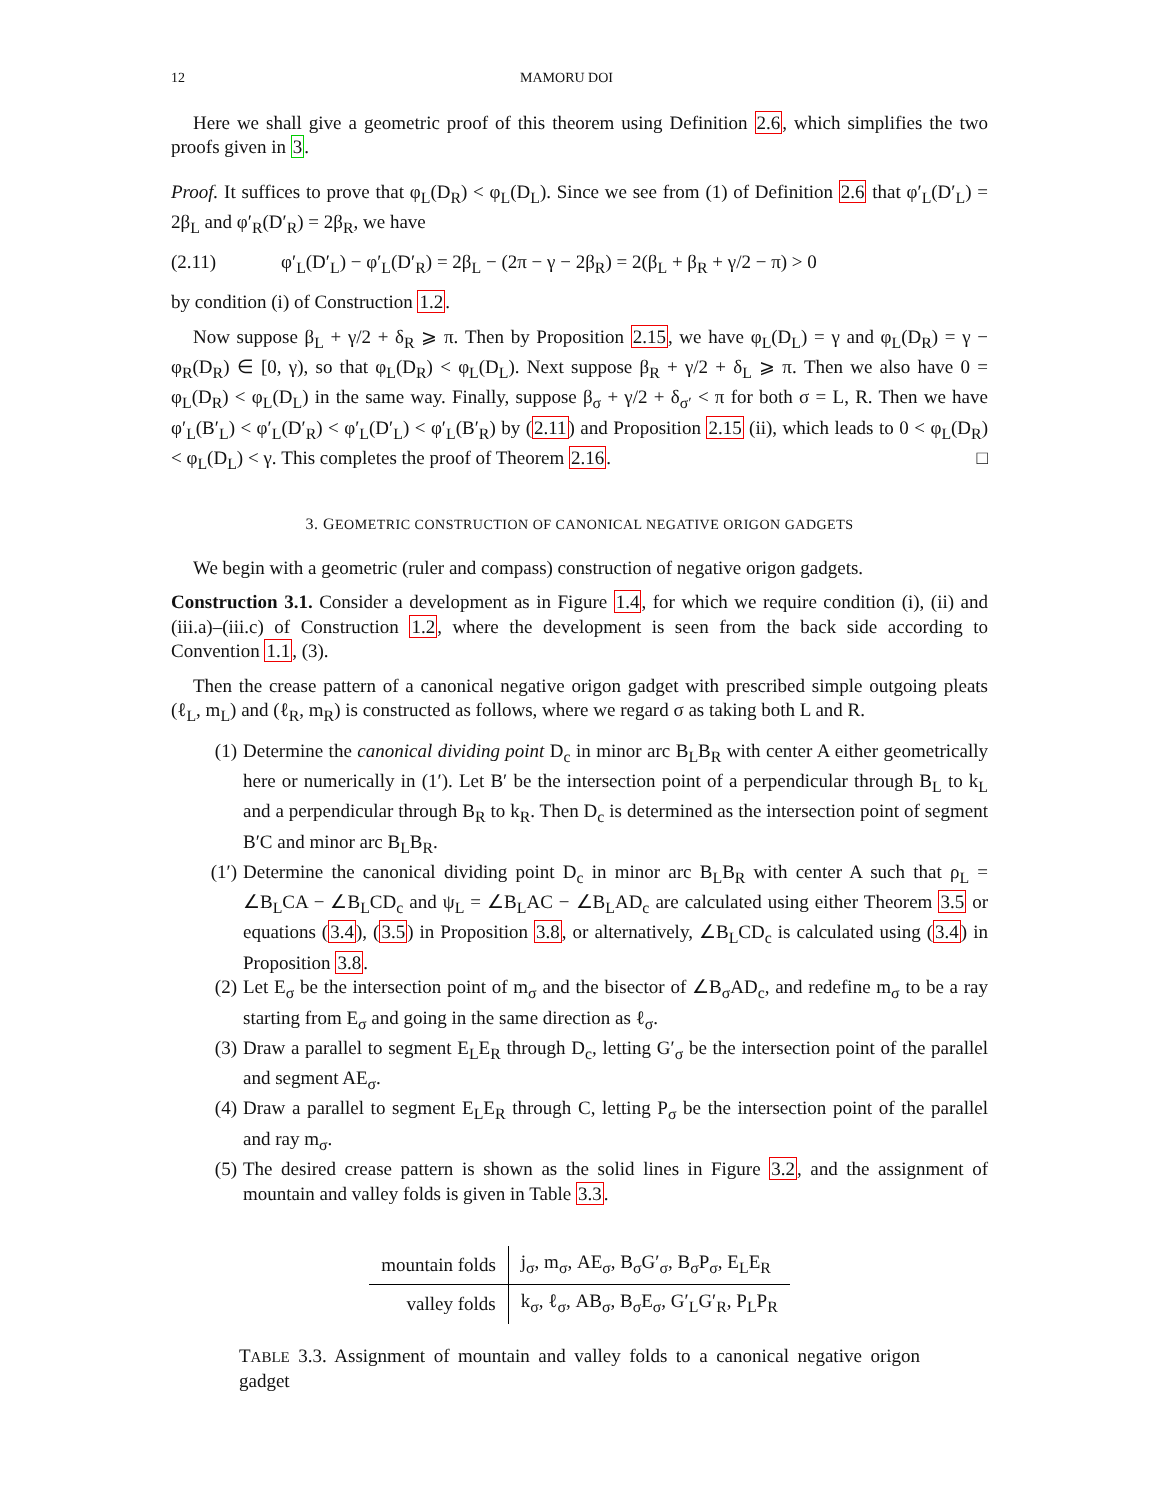12 MAMORU DOI
Here we shall give a geometric proof of this theorem using Definition 2.6, which simplifies the two proofs given in 3.
Proof. It suffices to prove that φ<sub>L</sub>(D<sub>R</sub>) < φ<sub>L</sub>(D<sub>L</sub>). Since we see from (1) of Definition 2.6 that φ′<sub>L</sub>(D′<sub>L</sub>) = 2β<sub>L</sub> and φ′<sub>R</sub>(D′<sub>R</sub>) = 2β<sub>R</sub>, we have
(2.11) φ′<sub>L</sub>(D′<sub>L</sub>) − φ′<sub>L</sub>(D′<sub>R</sub>) = 2β<sub>L</sub> − (2π − γ − 2β<sub>R</sub>) = 2(β<sub>L</sub> + β<sub>R</sub> + γ/2 − π) > 0
by condition (i) of Construction 1.2.
Now suppose β<sub>L</sub> + γ/2 + δ<sub>R</sub> ⩾ π. Then by Proposition 2.15, we have φ<sub>L</sub>(D<sub>L</sub>) = γ and φ<sub>L</sub>(D<sub>R</sub>) = γ − φ<sub>R</sub>(D<sub>R</sub>) ∈ [0, γ), so that φ<sub>L</sub>(D<sub>R</sub>) < φ<sub>L</sub>(D<sub>L</sub>). Next suppose β<sub>R</sub> + γ/2 + δ<sub>L</sub> ⩾ π. Then we also have 0 = φ<sub>L</sub>(D<sub>R</sub>) < φ<sub>L</sub>(D<sub>L</sub>) in the same way. Finally, suppose β<sub>σ</sub> + γ/2 + δ<sub>σ′</sub> < π for both σ = L, R. Then we have φ′<sub>L</sub>(B′<sub>L</sub>) < φ′<sub>L</sub>(D′<sub>R</sub>) < φ′<sub>L</sub>(D′<sub>L</sub>) < φ′<sub>L</sub>(B′<sub>R</sub>) by (2.11) and Proposition 2.15 (ii), which leads to 0 < φ<sub>L</sub>(D<sub>R</sub>) < φ<sub>L</sub>(D<sub>L</sub>) < γ. This completes the proof of Theorem 2.16. □
3. GEOMETRIC CONSTRUCTION OF CANONICAL NEGATIVE ORIGON GADGETS
We begin with a geometric (ruler and compass) construction of negative origon gadgets.
Construction 3.1. Consider a development as in Figure 1.4, for which we require condition (i), (ii) and (iii.a)–(iii.c) of Construction 1.2, where the development is seen from the back side according to Convention 1.1, (3).
Then the crease pattern of a canonical negative origon gadget with prescribed simple outgoing pleats (ℓ<sub>L</sub>, m<sub>L</sub>) and (ℓ<sub>R</sub>, m<sub>R</sub>) is constructed as follows, where we regard σ as taking both L and R.
(1) Determine the canonical dividing point D<sub>c</sub> in minor arc B<sub>L</sub>B<sub>R</sub> with center A either geometrically here or numerically in (1′). Let B′ be the intersection point of a perpendicular through B<sub>L</sub> to k<sub>L</sub> and a perpendicular through B<sub>R</sub> to k<sub>R</sub>. Then D<sub>c</sub> is determined as the intersection point of segment B′C and minor arc B<sub>L</sub>B<sub>R</sub>.
(1′) Determine the canonical dividing point D<sub>c</sub> in minor arc B<sub>L</sub>B<sub>R</sub> with center A such that ρ<sub>L</sub> = ∠B<sub>L</sub>CA − ∠B<sub>L</sub>CD<sub>c</sub> and ψ<sub>L</sub> = ∠B<sub>L</sub>AC − ∠B<sub>L</sub>AD<sub>c</sub> are calculated using either Theorem 3.5 or equations (3.4), (3.5) in Proposition 3.8, or alternatively, ∠B<sub>L</sub>CD<sub>c</sub> is calculated using (3.4) in Proposition 3.8.
(2) Let E<sub>σ</sub> be the intersection point of m<sub>σ</sub> and the bisector of ∠B<sub>σ</sub>AD<sub>c</sub>, and redefine m<sub>σ</sub> to be a ray starting from E<sub>σ</sub> and going in the same direction as ℓ<sub>σ</sub>.
(3) Draw a parallel to segment E<sub>L</sub>E<sub>R</sub> through D<sub>c</sub>, letting G′<sub>σ</sub> be the intersection point of the parallel and segment AE<sub>σ</sub>.
(4) Draw a parallel to segment E<sub>L</sub>E<sub>R</sub> through C, letting P<sub>σ</sub> be the intersection point of the parallel and ray m<sub>σ</sub>.
(5) The desired crease pattern is shown as the solid lines in Figure 3.2, and the assignment of mountain and valley folds is given in Table 3.3.
| mountain folds | j<sub>σ</sub>, m<sub>σ</sub>, AE<sub>σ</sub>, B<sub>σ</sub>G′<sub>σ</sub>, B<sub>σ</sub>P<sub>σ</sub>, E<sub>L</sub>E<sub>R</sub> |
| valley folds | k<sub>σ</sub>, ℓ<sub>σ</sub>, AB<sub>σ</sub>, B<sub>σ</sub>E<sub>σ</sub>, G′<sub>L</sub>G′<sub>R</sub>, P<sub>L</sub>P<sub>R</sub> |
TABLE 3.3. Assignment of mountain and valley folds to a canonical negative origon gadget